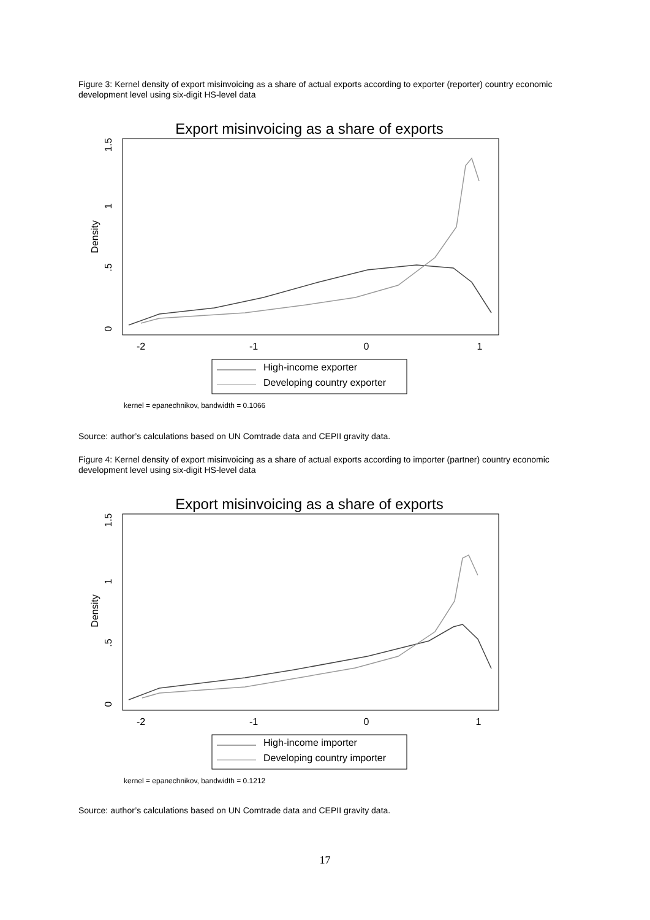Figure 3: Kernel density of export misinvoicing as a share of actual exports according to exporter (reporter) country economic development level using six-digit HS-level data
Export misinvoicing as a share of exports
-2
-1
0
1
0
.5
1
1.5
Density
High-income exporter
Developing country exporter
kernel = epanechnikov, bandwidth = 0.1066
Source: author’s calculations based on UN Comtrade data and CEPII gravity data.
Figure 4: Kernel density of export misinvoicing as a share of actual exports according to importer (partner) country economic development level using six-digit HS-level data
Export misinvoicing as a share of exports
-2
-1
0
1
0
.5
1
1.5
Density
High-income importer
Developing country importer
kernel = epanechnikov, bandwidth = 0.1212
Source: author’s calculations based on UN Comtrade data and CEPII gravity data.
17